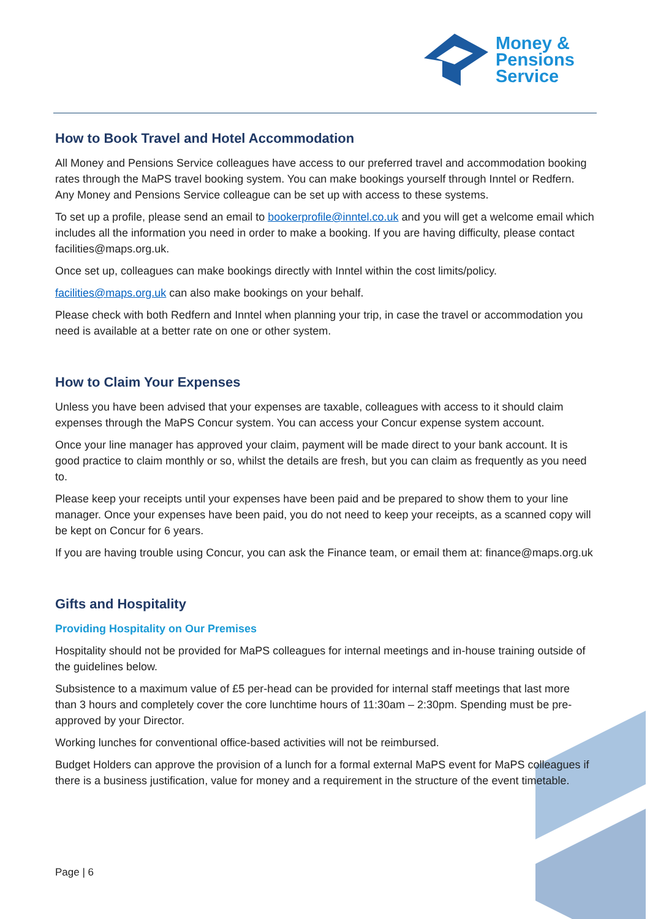Money &
Pensions
Service
How to Book Travel and Hotel Accommodation
All Money and Pensions Service colleagues have access to our preferred travel and accommodation booking rates through the MaPS travel booking system. You can make bookings yourself through Inntel or Redfern. Any Money and Pensions Service colleague can be set up with access to these systems.
To set up a profile, please send an email to bookerprofile@inntel.co.uk and you will get a welcome email which includes all the information you need in order to make a booking. If you are having difficulty, please contact facilities@maps.org.uk.
Once set up, colleagues can make bookings directly with Inntel within the cost limits/policy.
facilities@maps.org.uk can also make bookings on your behalf.
Please check with both Redfern and Inntel when planning your trip, in case the travel or accommodation you need is available at a better rate on one or other system.
How to Claim Your Expenses
Unless you have been advised that your expenses are taxable, colleagues with access to it should claim expenses through the MaPS Concur system. You can access your Concur expense system account.
Once your line manager has approved your claim, payment will be made direct to your bank account. It is good practice to claim monthly or so, whilst the details are fresh, but you can claim as frequently as you need to.
Please keep your receipts until your expenses have been paid and be prepared to show them to your line manager. Once your expenses have been paid, you do not need to keep your receipts, as a scanned copy will be kept on Concur for 6 years.
If you are having trouble using Concur, you can ask the Finance team, or email them at: finance@maps.org.uk
Gifts and Hospitality
Providing Hospitality on Our Premises
Hospitality should not be provided for MaPS colleagues for internal meetings and in-house training outside of the guidelines below.
Subsistence to a maximum value of £5 per-head can be provided for internal staff meetings that last more than 3 hours and completely cover the core lunchtime hours of 11:30am – 2:30pm. Spending must be pre-approved by your Director.
Working lunches for conventional office-based activities will not be reimbursed.
Budget Holders can approve the provision of a lunch for a formal external MaPS event for MaPS colleagues if there is a business justification, value for money and a requirement in the structure of the event timetable.
Page | 6